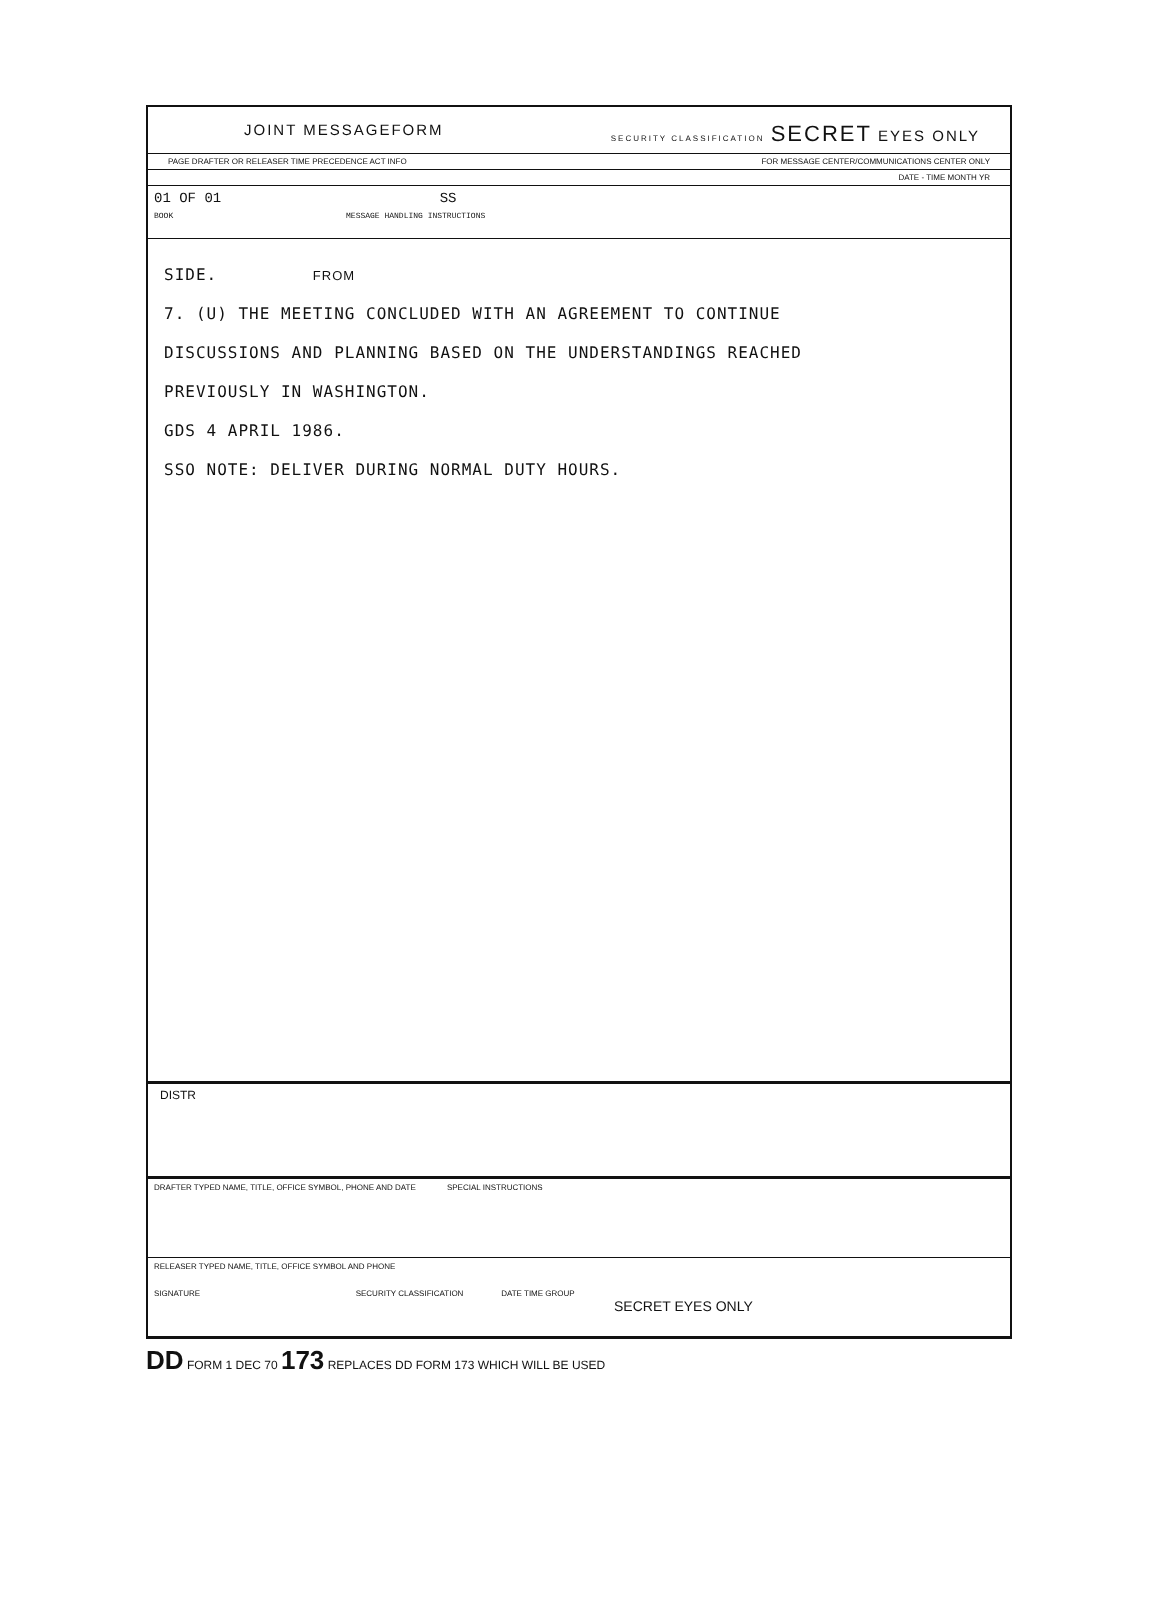JOINT MESSAGEFORM SECURITY CLASSIFICATION SECRET EYES ONLY
PAGE DRAFTER OR RELEASER TIME PRECEDENCE ACT INFO FOR MESSAGE CENTER/COMMUNICATIONS CENTER ONLY
DATE - TIME MONTH YR
01 OF 01 SS
BOOK MESSAGE HANDLING INSTRUCTIONS
SIDE. FROM
7. (U) THE MEETING CONCLUDED WITH AN AGREEMENT TO CONTINUE
DISCUSSIONS AND PLANNING BASED ON THE UNDERSTANDINGS REACHED
PREVIOUSLY IN WASHINGTON.
GDS 4 APRIL 1986.
SSO NOTE: DELIVER DURING NORMAL DUTY HOURS.
DISTR
DRAFTER TYPED NAME, TITLE, OFFICE SYMBOL, PHONE AND DATE SPECIAL INSTRUCTIONS
RELEASER TYPED NAME, TITLE, OFFICE SYMBOL AND PHONE
SIGNATURE SECURITY CLASSIFICATION DATE TIME GROUP
SECRET EYES ONLY
DD FORM 1 DEC 70 173 REPLACES DD FORM 173 WHICH WILL BE USED